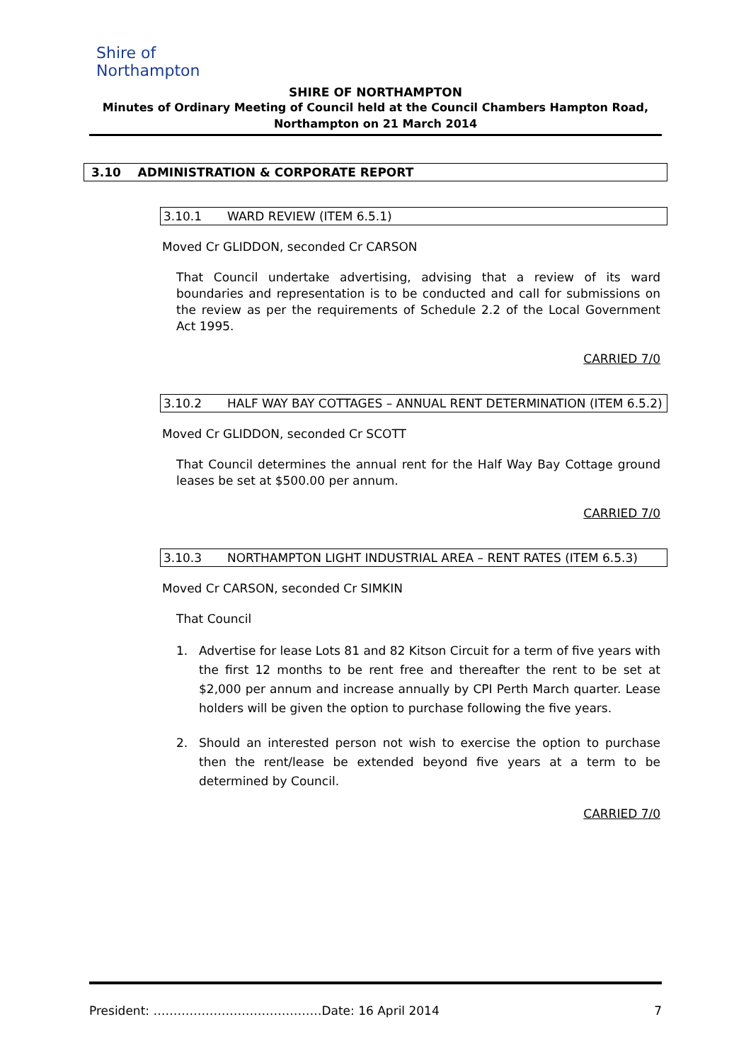Shire of
Northampton
SHIRE OF NORTHAMPTON
Minutes of Ordinary Meeting of Council held at the Council Chambers Hampton Road,
Northampton on 21 March 2014
3.10 ADMINISTRATION & CORPORATE REPORT
3.10.1 WARD REVIEW (ITEM 6.5.1)
Moved Cr GLIDDON, seconded Cr CARSON
That Council undertake advertising, advising that a review of its ward boundaries and representation is to be conducted and call for submissions on the review as per the requirements of Schedule 2.2 of the Local Government Act 1995.
CARRIED 7/0
3.10.2 HALF WAY BAY COTTAGES – ANNUAL RENT DETERMINATION (ITEM 6.5.2)
Moved Cr GLIDDON, seconded Cr SCOTT
That Council determines the annual rent for the Half Way Bay Cottage ground leases be set at $500.00 per annum.
CARRIED 7/0
3.10.3 NORTHAMPTON LIGHT INDUSTRIAL AREA – RENT RATES (ITEM 6.5.3)
Moved Cr CARSON, seconded Cr SIMKIN
That Council
1. Advertise for lease Lots 81 and 82 Kitson Circuit for a term of five years with the first 12 months to be rent free and thereafter the rent to be set at $2,000 per annum and increase annually by CPI Perth March quarter. Lease holders will be given the option to purchase following the five years.
2. Should an interested person not wish to exercise the option to purchase then the rent/lease be extended beyond five years at a term to be determined by Council.
CARRIED 7/0
President: ……………………………………Date: 16 April 2014 7